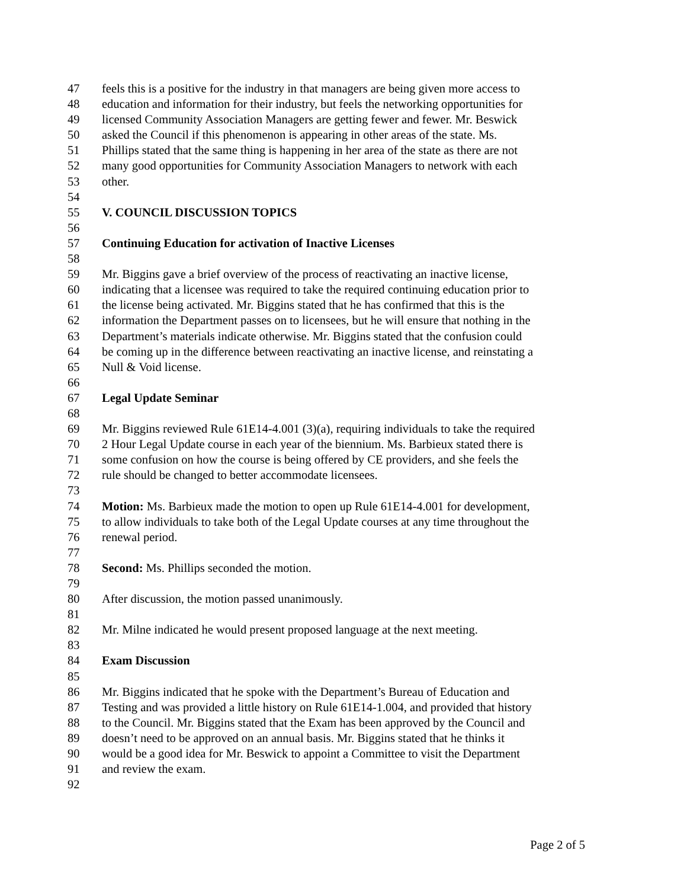47 feels this is a positive for the industry in that managers are being given more access to
48 education and information for their industry, but feels the networking opportunities for
49 licensed Community Association Managers are getting fewer and fewer. Mr. Beswick
50 asked the Council if this phenomenon is appearing in other areas of the state. Ms.
51 Phillips stated that the same thing is happening in her area of the state as there are not
52 many good opportunities for Community Association Managers to network with each
53 other.
54
55 V. COUNCIL DISCUSSION TOPICS
56
57 Continuing Education for activation of Inactive Licenses
58
59 Mr. Biggins gave a brief overview of the process of reactivating an inactive license,
60 indicating that a licensee was required to take the required continuing education prior to
61 the license being activated. Mr. Biggins stated that he has confirmed that this is the
62 information the Department passes on to licensees, but he will ensure that nothing in the
63 Department’s materials indicate otherwise. Mr. Biggins stated that the confusion could
64 be coming up in the difference between reactivating an inactive license, and reinstating a
65 Null & Void license.
66
67 Legal Update Seminar
68
69 Mr. Biggins reviewed Rule 61E14-4.001 (3)(a), requiring individuals to take the required
70 2 Hour Legal Update course in each year of the biennium. Ms. Barbieux stated there is
71 some confusion on how the course is being offered by CE providers, and she feels the
72 rule should be changed to better accommodate licensees.
73
74 Motion: Ms. Barbieux made the motion to open up Rule 61E14-4.001 for development,
75 to allow individuals to take both of the Legal Update courses at any time throughout the
76 renewal period.
77
78 Second: Ms. Phillips seconded the motion.
79
80 After discussion, the motion passed unanimously.
81
82 Mr. Milne indicated he would present proposed language at the next meeting.
83
84 Exam Discussion
85
86 Mr. Biggins indicated that he spoke with the Department’s Bureau of Education and
87 Testing and was provided a little history on Rule 61E14-1.004, and provided that history
88 to the Council. Mr. Biggins stated that the Exam has been approved by the Council and
89 doesn’t need to be approved on an annual basis. Mr. Biggins stated that he thinks it
90 would be a good idea for Mr. Beswick to appoint a Committee to visit the Department
91 and review the exam.
92
Page 2 of 5